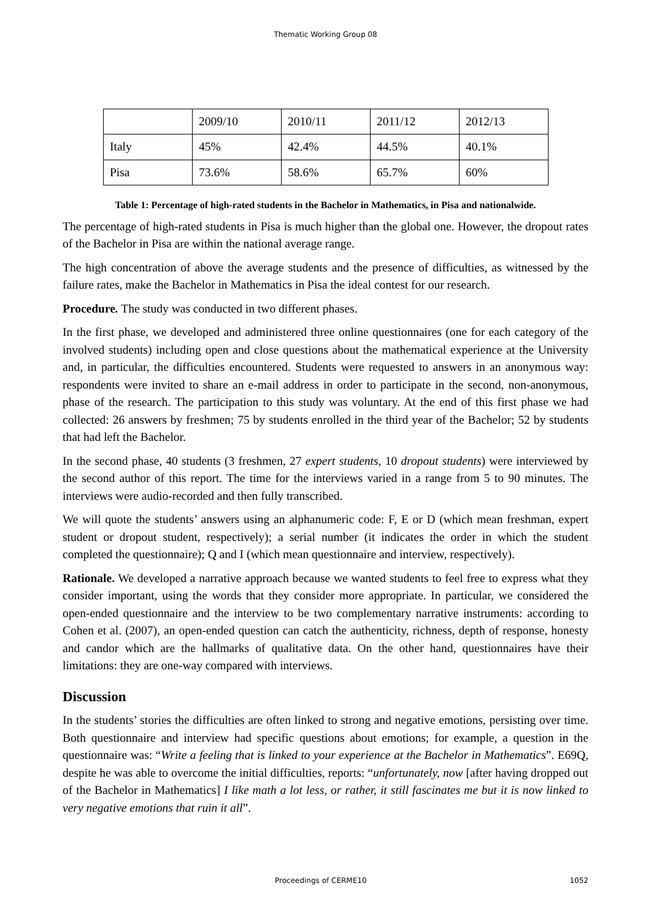Thematic Working Group 08
| | 2009/10 | 2010/11 | 2011/12 | 2012/13 |
| Italy | 45% | 42.4% | 44.5% | 40.1% |
| Pisa | 73.6% | 58.6% | 65.7% | 60% |
Table 1: Percentage of high-rated students in the Bachelor in Mathematics, in Pisa and nationalwide.
The percentage of high-rated students in Pisa is much higher than the global one. However, the dropout rates of the Bachelor in Pisa are within the national average range.
The high concentration of above the average students and the presence of difficulties, as witnessed by the failure rates, make the Bachelor in Mathematics in Pisa the ideal contest for our research.
Procedure. The study was conducted in two different phases.
In the first phase, we developed and administered three online questionnaires (one for each category of the involved students) including open and close questions about the mathematical experience at the University and, in particular, the difficulties encountered. Students were requested to answers in an anonymous way: respondents were invited to share an e-mail address in order to participate in the second, non-anonymous, phase of the research. The participation to this study was voluntary. At the end of this first phase we had collected: 26 answers by freshmen; 75 by students enrolled in the third year of the Bachelor; 52 by students that had left the Bachelor.
In the second phase, 40 students (3 freshmen, 27 expert students, 10 dropout students) were interviewed by the second author of this report. The time for the interviews varied in a range from 5 to 90 minutes. The interviews were audio-recorded and then fully transcribed.
We will quote the students’ answers using an alphanumeric code: F, E or D (which mean freshman, expert student or dropout student, respectively); a serial number (it indicates the order in which the student completed the questionnaire); Q and I (which mean questionnaire and interview, respectively).
Rationale. We developed a narrative approach because we wanted students to feel free to express what they consider important, using the words that they consider more appropriate. In particular, we considered the open-ended questionnaire and the interview to be two complementary narrative instruments: according to Cohen et al. (2007), an open-ended question can catch the authenticity, richness, depth of response, honesty and candor which are the hallmarks of qualitative data. On the other hand, questionnaires have their limitations: they are one-way compared with interviews.
Discussion
In the students’ stories the difficulties are often linked to strong and negative emotions, persisting over time. Both questionnaire and interview had specific questions about emotions; for example, a question in the questionnaire was: “Write a feeling that is linked to your experience at the Bachelor in Mathematics”. E69Q, despite he was able to overcome the initial difficulties, reports: “unfortunately, now [after having dropped out of the Bachelor in Mathematics] I like math a lot less, or rather, it still fascinates me but it is now linked to very negative emotions that ruin it all”.
Proceedings of CERME10 1052